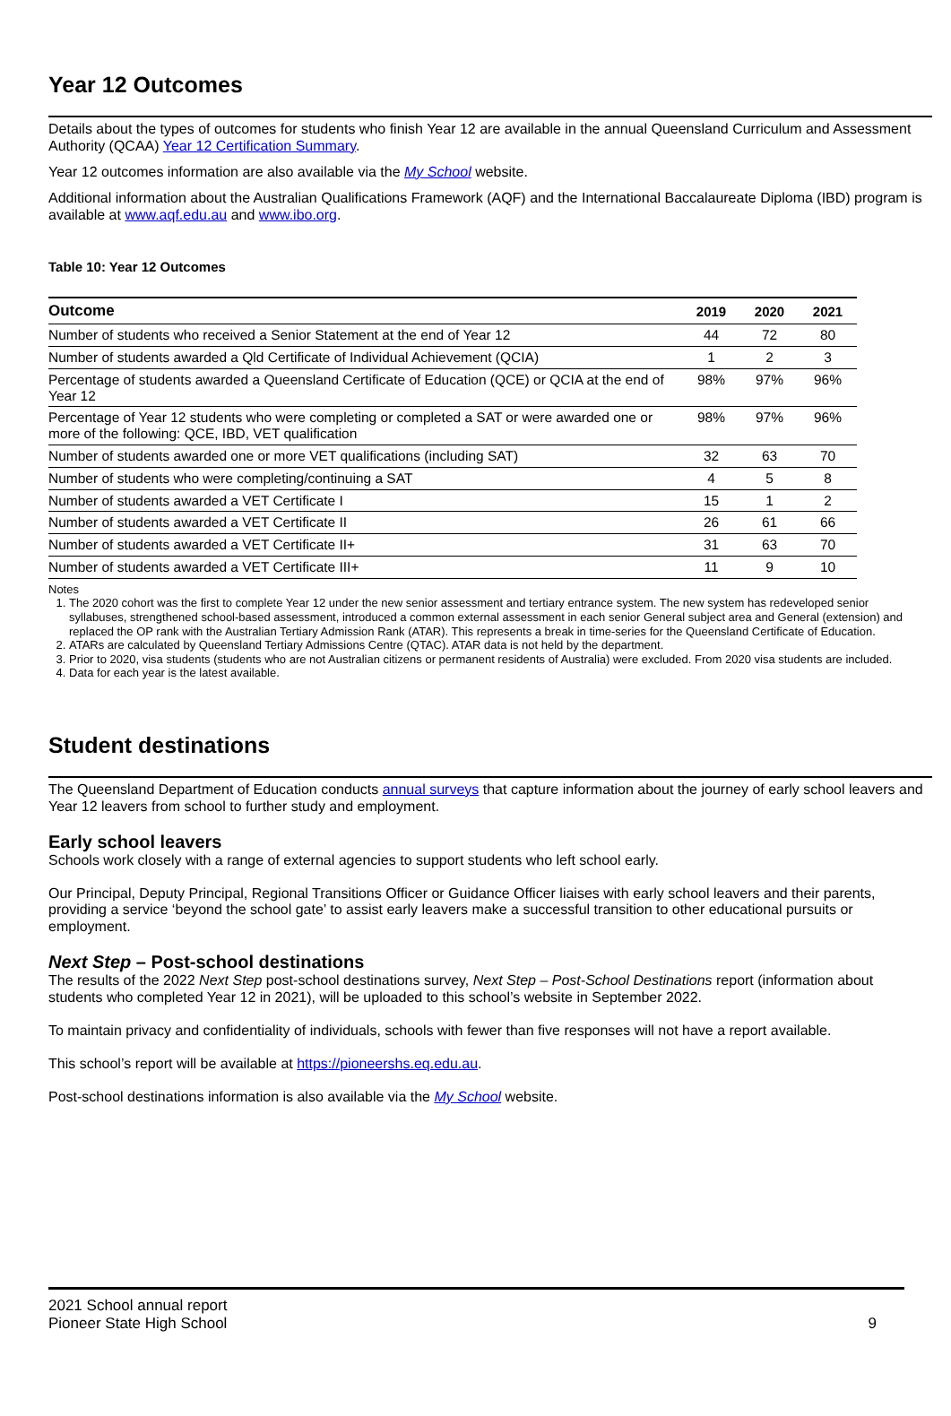Year 12 Outcomes
Details about the types of outcomes for students who finish Year 12 are available in the annual Queensland Curriculum and Assessment Authority (QCAA) Year 12 Certification Summary.
Year 12 outcomes information are also available via the My School website.
Additional information about the Australian Qualifications Framework (AQF) and the International Baccalaureate Diploma (IBD) program is available at www.aqf.edu.au and www.ibo.org.
Table 10: Year 12 Outcomes
| Outcome | 2019 | 2020 | 2021 |
| --- | --- | --- | --- |
| Number of students who received a Senior Statement at the end of Year 12 | 44 | 72 | 80 |
| Number of students awarded a Qld Certificate of Individual Achievement (QCIA) | 1 | 2 | 3 |
| Percentage of students awarded a Queensland Certificate of Education (QCE) or QCIA at the end of Year 12 | 98% | 97% | 96% |
| Percentage of Year 12 students who were completing or completed a SAT or were awarded one or more of the following: QCE, IBD, VET qualification | 98% | 97% | 96% |
| Number of students awarded one or more VET qualifications (including SAT) | 32 | 63 | 70 |
| Number of students who were completing/continuing a SAT | 4 | 5 | 8 |
| Number of students awarded a VET Certificate I | 15 | 1 | 2 |
| Number of students awarded a VET Certificate II | 26 | 61 | 66 |
| Number of students awarded a VET Certificate II+ | 31 | 63 | 70 |
| Number of students awarded a VET Certificate III+ | 11 | 9 | 10 |
Notes
1. The 2020 cohort was the first to complete Year 12 under the new senior assessment and tertiary entrance system. The new system has redeveloped senior syllabuses, strengthened school-based assessment, introduced a common external assessment in each senior General subject area and General (extension) and replaced the OP rank with the Australian Tertiary Admission Rank (ATAR). This represents a break in time-series for the Queensland Certificate of Education.
2. ATARs are calculated by Queensland Tertiary Admissions Centre (QTAC). ATAR data is not held by the department.
3. Prior to 2020, visa students (students who are not Australian citizens or permanent residents of Australia) were excluded. From 2020 visa students are included.
4. Data for each year is the latest available.
Student destinations
The Queensland Department of Education conducts annual surveys that capture information about the journey of early school leavers and Year 12 leavers from school to further study and employment.
Early school leavers
Schools work closely with a range of external agencies to support students who left school early.
Our Principal, Deputy Principal, Regional Transitions Officer or Guidance Officer liaises with early school leavers and their parents, providing a service ‘beyond the school gate’ to assist early leavers make a successful transition to other educational pursuits or employment.
Next Step – Post-school destinations
The results of the 2022 Next Step post-school destinations survey, Next Step – Post-School Destinations report (information about students who completed Year 12 in 2021), will be uploaded to this school’s website in September 2022.
To maintain privacy and confidentiality of individuals, schools with fewer than five responses will not have a report available.
This school’s report will be available at https://pioneershs.eq.edu.au.
Post-school destinations information is also available via the My School website.
2021 School annual report
Pioneer State High School
9